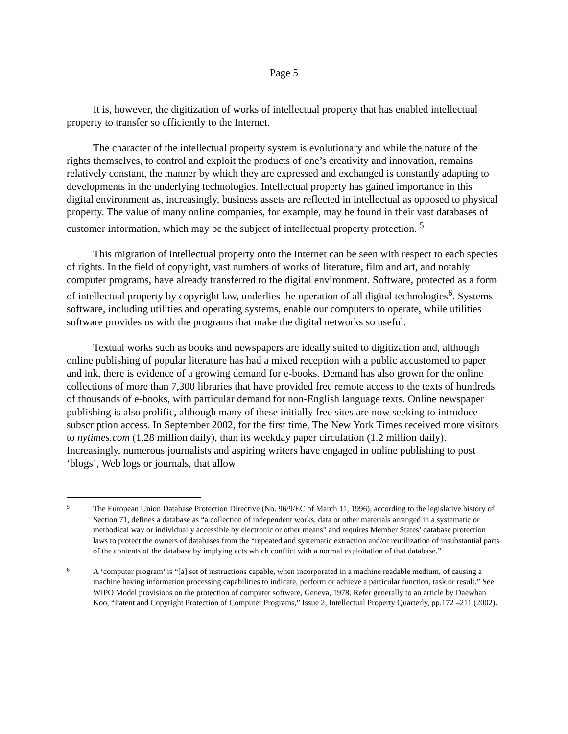Page 5
It is, however, the digitization of works of intellectual property that has enabled intellectual property to transfer so efficiently to the Internet.
The character of the intellectual property system is evolutionary and while the nature of the rights themselves, to control and exploit the products of one’s creativity and innovation, remains relatively constant, the manner by which they are expressed and exchanged is constantly adapting to developments in the underlying technologies. Intellectual property has gained importance in this digital environment as, increasingly, business assets are reflected in intellectual as opposed to physical property. The value of many online companies, for example, may be found in their vast databases of customer information, which may be the subject of intellectual property protection. <sup>5</sup>
This migration of intellectual property onto the Internet can be seen with respect to each species of rights. In the field of copyright, vast numbers of works of literature, film and art, and notably computer programs, have already transferred to the digital environment. Software, protected as a form of intellectual property by copyright law, underlies the operation of all digital technologies<sup>6</sup>. Systems software, including utilities and operating systems, enable our computers to operate, while utilities software provides us with the programs that make the digital networks so useful.
Textual works such as books and newspapers are ideally suited to digitization and, although online publishing of popular literature has had a mixed reception with a public accustomed to paper and ink, there is evidence of a growing demand for e-books. Demand has also grown for the online collections of more than 7,300 libraries that have provided free remote access to the texts of hundreds of thousands of e-books, with particular demand for non-English language texts. Online newspaper publishing is also prolific, although many of these initially free sites are now seeking to introduce subscription access. In September 2002, for the first time, The New York Times received more visitors to nytimes.com (1.28 million daily), than its weekday paper circulation (1.2 million daily). Increasingly, numerous journalists and aspiring writers have engaged in online publishing to post ‘blogs’, Web logs or journals, that allow
5
The European Union Database Protection Directive (No. 96/9/EC of March 11, 1996), according to the legislative history of Section 71, defines a database as “a collection of independent works, data or other materials arranged in a systematic or methodical way or individually accessible by electronic or other means” and requires Member States’ database protection laws to protect the owners of databases from the “repeated and systematic extraction and/or reutilization of insubstantial parts of the contents of the database by implying acts which conflict with a normal exploitation of that database.”
6
A ‘computer program’ is “[a] set of instructions capable, when incorporated in a machine readable medium, of causing a machine having information processing capabilities to indicate, perform or achieve a particular function, task or result.” See WIPO Model provisions on the protection of computer software, Geneva, 1978. Refer generally to an article by Daewhan Koo, “Patent and Copyright Protection of Computer Programs,” Issue 2, Intellectual Property Quarterly, pp.172 –211 (2002).